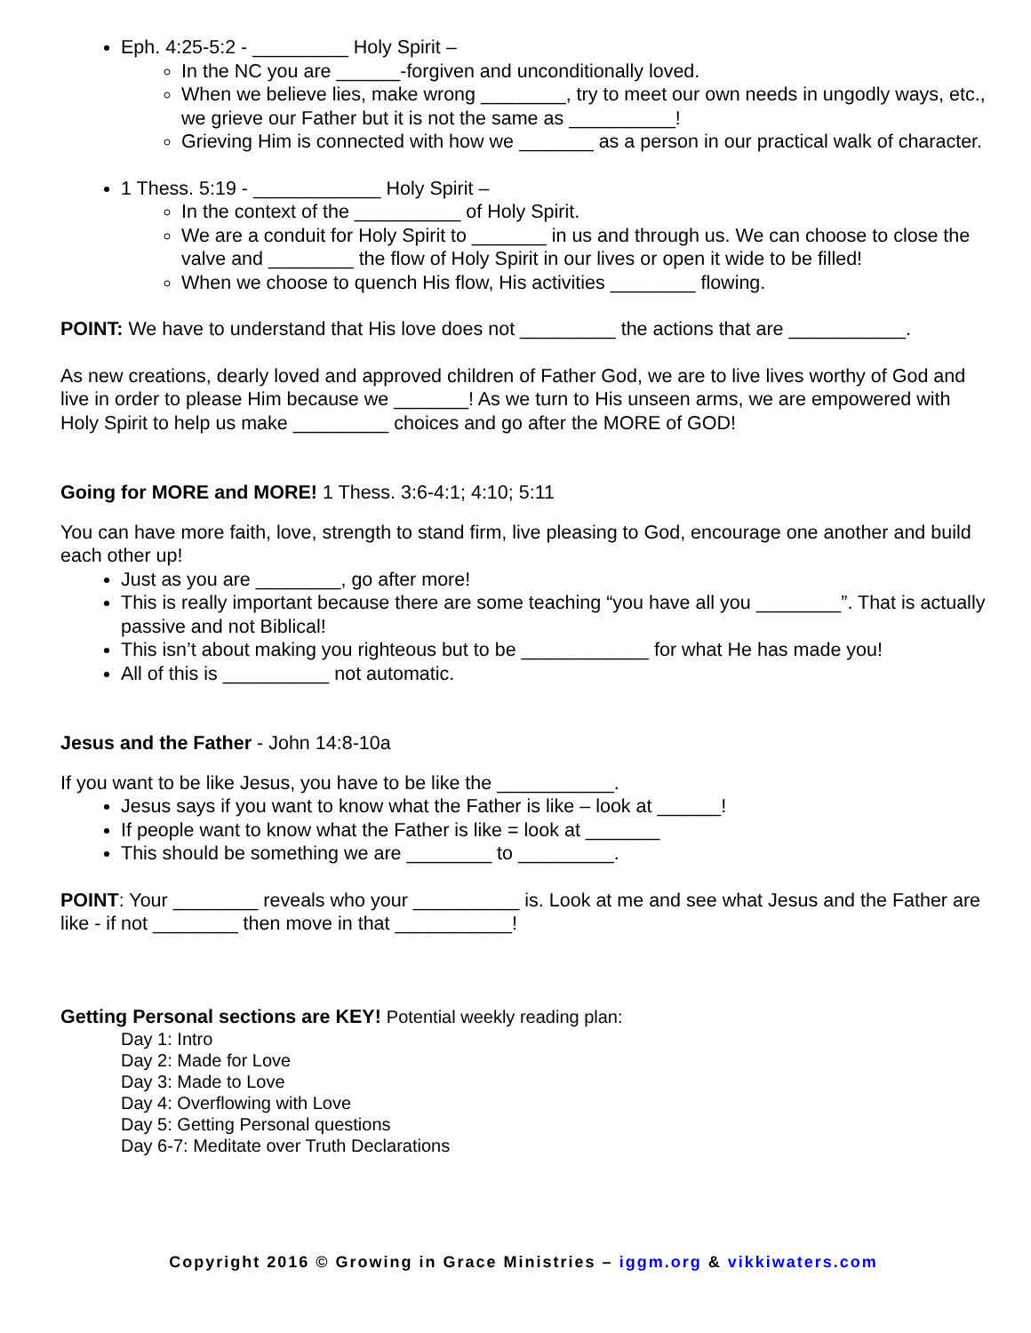Eph. 4:25-5:2 - _________ Holy Spirit –
In the NC you are ______-forgiven and unconditionally loved.
When we believe lies, make wrong ________, try to meet our own needs in ungodly ways, etc., we grieve our Father but it is not the same as __________!
Grieving Him is connected with how we _______ as a person in our practical walk of character.
1 Thess. 5:19 - ____________ Holy Spirit –
In the context of the __________ of Holy Spirit.
We are a conduit for Holy Spirit to _______ in us and through us. We can choose to close the valve and ________ the flow of Holy Spirit in our lives or open it wide to be filled!
When we choose to quench His flow, His activities ________ flowing.
POINT: We have to understand that His love does not _________ the actions that are ___________.
As new creations, dearly loved and approved children of Father God, we are to live lives worthy of God and live in order to please Him because we _______! As we turn to His unseen arms, we are empowered with Holy Spirit to help us make _________ choices and go after the MORE of GOD!
Going for MORE and MORE! 1 Thess. 3:6-4:1; 4:10; 5:11
You can have more faith, love, strength to stand firm, live pleasing to God, encourage one another and build each other up!
Just as you are ________, go after more!
This is really important because there are some teaching “you have all you ________”. That is actually passive and not Biblical!
This isn’t about making you righteous but to be ____________ for what He has made you!
All of this is __________ not automatic.
Jesus and the Father - John 14:8-10a
If you want to be like Jesus, you have to be like the ___________.
Jesus says if you want to know what the Father is like – look at ______!
If people want to know what the Father is like = look at _______
This should be something we are ________ to _________.
POINT: Your ________ reveals who your __________ is. Look at me and see what Jesus and the Father are like - if not ________ then move in that ___________!
Getting Personal sections are KEY! Potential weekly reading plan:
Day 1: Intro
Day 2: Made for Love
Day 3: Made to Love
Day 4: Overflowing with Love
Day 5: Getting Personal questions
Day 6-7: Meditate over Truth Declarations
Copyright 2016 © Growing in Grace Ministries – iggm.org & vikkiwaters.com